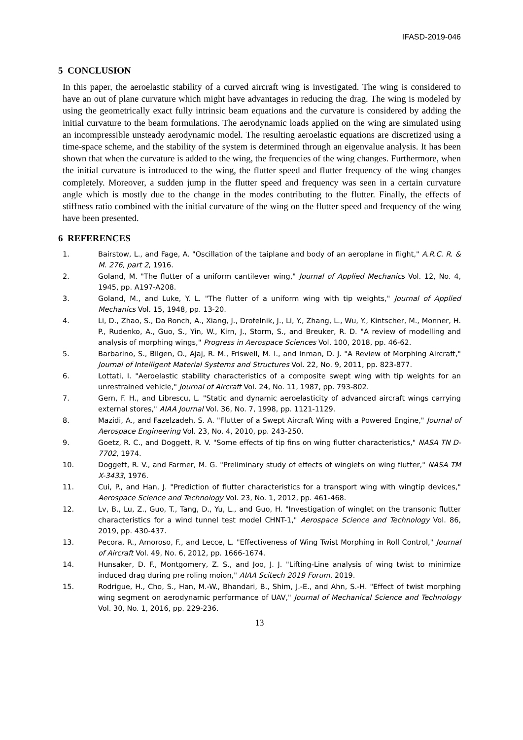IFASD-2019-046
5 CONCLUSION
In this paper, the aeroelastic stability of a curved aircraft wing is investigated. The wing is considered to have an out of plane curvature which might have advantages in reducing the drag. The wing is modeled by using the geometrically exact fully intrinsic beam equations and the curvature is considered by adding the initial curvature to the beam formulations. The aerodynamic loads applied on the wing are simulated using an incompressible unsteady aerodynamic model. The resulting aeroelastic equations are discretized using a time-space scheme, and the stability of the system is determined through an eigenvalue analysis. It has been shown that when the curvature is added to the wing, the frequencies of the wing changes. Furthermore, when the initial curvature is introduced to the wing, the flutter speed and flutter frequency of the wing changes completely. Moreover, a sudden jump in the flutter speed and frequency was seen in a certain curvature angle which is mostly due to the change in the modes contributing to the flutter. Finally, the effects of stiffness ratio combined with the initial curvature of the wing on the flutter speed and frequency of the wing have been presented.
6 REFERENCES
1. Bairstow, L., and Fage, A. "Oscillation of the taiplane and body of an aeroplane in flight," A.R.C. R. & M. 276, part 2, 1916.
2. Goland, M. "The flutter of a uniform cantilever wing," Journal of Applied Mechanics Vol. 12, No. 4, 1945, pp. A197-A208.
3. Goland, M., and Luke, Y. L. "The flutter of a uniform wing with tip weights," Journal of Applied Mechanics Vol. 15, 1948, pp. 13-20.
4. Li, D., Zhao, S., Da Ronch, A., Xiang, J., Drofelnik, J., Li, Y., Zhang, L., Wu, Y., Kintscher, M., Monner, H. P., Rudenko, A., Guo, S., Yin, W., Kirn, J., Storm, S., and Breuker, R. D. "A review of modelling and analysis of morphing wings," Progress in Aerospace Sciences Vol. 100, 2018, pp. 46-62.
5. Barbarino, S., Bilgen, O., Ajaj, R. M., Friswell, M. I., and Inman, D. J. "A Review of Morphing Aircraft," Journal of Intelligent Material Systems and Structures Vol. 22, No. 9, 2011, pp. 823-877.
6. Lottati, I. "Aeroelastic stability characteristics of a composite swept wing with tip weights for an unrestrained vehicle," Journal of Aircraft Vol. 24, No. 11, 1987, pp. 793-802.
7. Gern, F. H., and Librescu, L. "Static and dynamic aeroelasticity of advanced aircraft wings carrying external stores," AIAA Journal Vol. 36, No. 7, 1998, pp. 1121-1129.
8. Mazidi, A., and Fazelzadeh, S. A. "Flutter of a Swept Aircraft Wing with a Powered Engine," Journal of Aerospace Engineering Vol. 23, No. 4, 2010, pp. 243-250.
9. Goetz, R. C., and Doggett, R. V. "Some effects of tip fins on wing flutter characteristics," NASA TN D-7702, 1974.
10. Doggett, R. V., and Farmer, M. G. "Preliminary study of effects of winglets on wing flutter," NASA TM X-3433, 1976.
11. Cui, P., and Han, J. "Prediction of flutter characteristics for a transport wing with wingtip devices," Aerospace Science and Technology Vol. 23, No. 1, 2012, pp. 461-468.
12. Lv, B., Lu, Z., Guo, T., Tang, D., Yu, L., and Guo, H. "Investigation of winglet on the transonic flutter characteristics for a wind tunnel test model CHNT-1," Aerospace Science and Technology Vol. 86, 2019, pp. 430-437.
13. Pecora, R., Amoroso, F., and Lecce, L. "Effectiveness of Wing Twist Morphing in Roll Control," Journal of Aircraft Vol. 49, No. 6, 2012, pp. 1666-1674.
14. Hunsaker, D. F., Montgomery, Z. S., and Joo, J. J. "Lifting-Line analysis of wing twist to minimize induced drag during pre roling moion," AIAA Scitech 2019 Forum, 2019.
15. Rodrigue, H., Cho, S., Han, M.-W., Bhandari, B., Shim, J.-E., and Ahn, S.-H. "Effect of twist morphing wing segment on aerodynamic performance of UAV," Journal of Mechanical Science and Technology Vol. 30, No. 1, 2016, pp. 229-236.
13